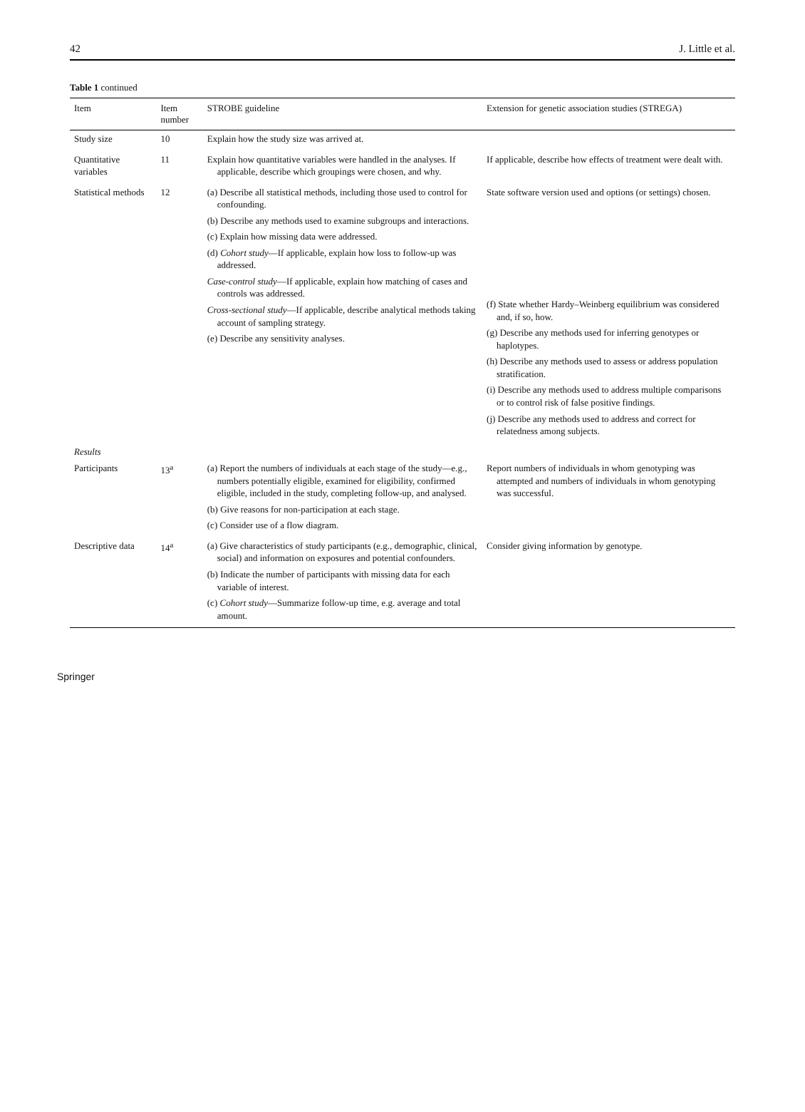42 J. Little et al.
Table 1 continued
| Item | Item number | STROBE guideline | Extension for genetic association studies (STREGA) |
| --- | --- | --- | --- |
| Study size | 10 | Explain how the study size was arrived at. | |
| Quantitative variables | 11 | Explain how quantitative variables were handled in the analyses. If applicable, describe which groupings were chosen, and why. | If applicable, describe how effects of treatment were dealt with. |
| Statistical methods | 12 | (a) Describe all statistical methods, including those used to control for confounding. (b) Describe any methods used to examine subgroups and interactions. (c) Explain how missing data were addressed. (d) Cohort study —If applicable, explain how loss to follow-up was addressed. Case-control study —If applicable, explain how matching of cases and controls was addressed. Cross-sectional study —If applicable, describe analytical methods taking account of sampling strategy. (e) Describe any sensitivity analyses. | State software version used and options (or settings) chosen. (f) State whether Hardy–Weinberg equilibrium was considered and, if so, how. (g) Describe any methods used for inferring genotypes or haplotypes. (h) Describe any methods used to assess or address population stratification. (i) Describe any methods used to address multiple comparisons or to control risk of false positive findings. (j) Describe any methods used to address and correct for relatedness among subjects. |
| Results | | | |
| Participants | 13<sup>a</sup> | (a) Report the numbers of individuals at each stage of the study—e.g., numbers potentially eligible, examined for eligibility, confirmed eligible, included in the study, completing follow-up, and analysed. (b) Give reasons for non-participation at each stage. (c) Consider use of a flow diagram. | Report numbers of individuals in whom genotyping was attempted and numbers of individuals in whom genotyping was successful. |
| Descriptive data | 14<sup>a</sup> | (a) Give characteristics of study participants (e.g., demographic, clinical, social) and information on exposures and potential confounders. (b) Indicate the number of participants with missing data for each variable of interest. (c) Cohort study —Summarize follow-up time, e.g. average and total amount. | Consider giving information by genotype. |
Springer